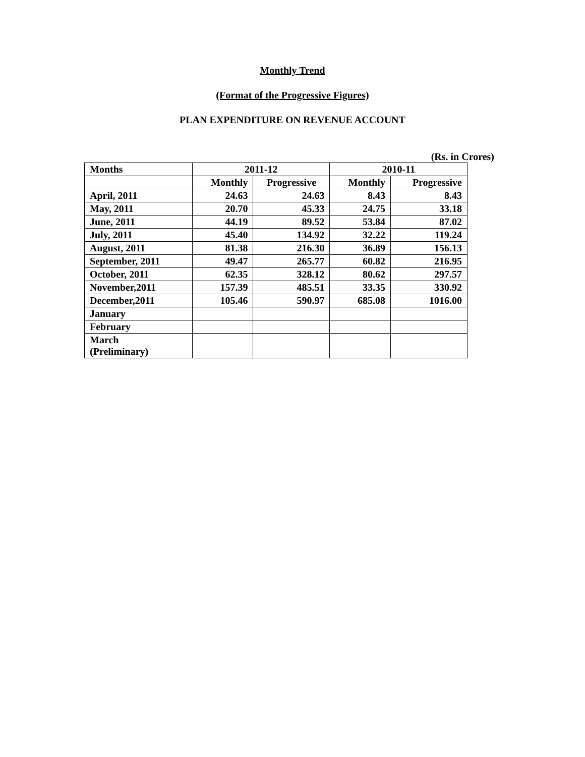Monthly Trend
(Format of the Progressive Figures)
PLAN EXPENDITURE ON REVENUE ACCOUNT
(Rs. in Crores)
| Months | 2011-12 | | 2010-11 | |
| --- | --- | --- | --- | --- |
| | Monthly | Progressive | Monthly | Progressive |
| April, 2011 | 24.63 | 24.63 | 8.43 | 8.43 |
| May, 2011 | 20.70 | 45.33 | 24.75 | 33.18 |
| June, 2011 | 44.19 | 89.52 | 53.84 | 87.02 |
| July, 2011 | 45.40 | 134.92 | 32.22 | 119.24 |
| August, 2011 | 81.38 | 216.30 | 36.89 | 156.13 |
| September, 2011 | 49.47 | 265.77 | 60.82 | 216.95 |
| October, 2011 | 62.35 | 328.12 | 80.62 | 297.57 |
| November,2011 | 157.39 | 485.51 | 33.35 | 330.92 |
| December,2011 | 105.46 | 590.97 | 685.08 | 1016.00 |
| January | | | | |
| February | | | | |
| March (Preliminary) | | | | |